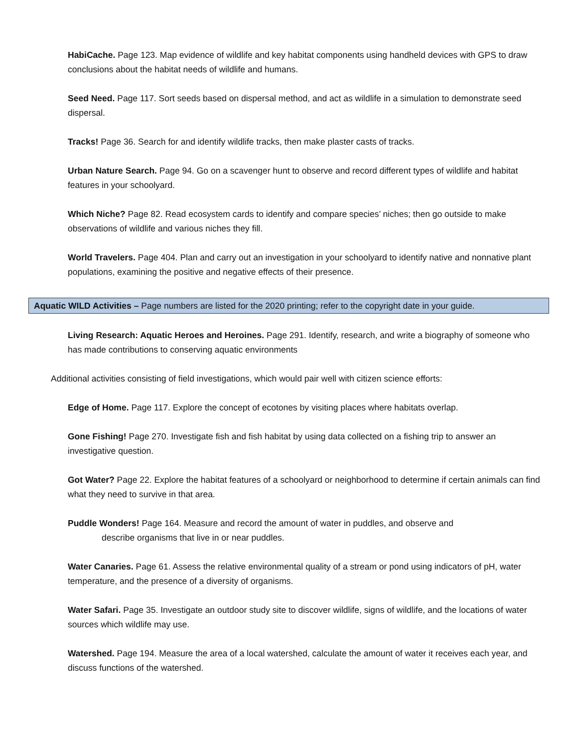HabiCache. Page 123. Map evidence of wildlife and key habitat components using handheld devices with GPS to draw conclusions about the habitat needs of wildlife and humans.
Seed Need. Page 117. Sort seeds based on dispersal method, and act as wildlife in a simulation to demonstrate seed dispersal.
Tracks! Page 36. Search for and identify wildlife tracks, then make plaster casts of tracks.
Urban Nature Search. Page 94. Go on a scavenger hunt to observe and record different types of wildlife and habitat features in your schoolyard.
Which Niche? Page 82. Read ecosystem cards to identify and compare species’ niches; then go outside to make observations of wildlife and various niches they fill.
World Travelers. Page 404. Plan and carry out an investigation in your schoolyard to identify native and nonnative plant populations, examining the positive and negative effects of their presence.
Aquatic WILD Activities – Page numbers are listed for the 2020 printing; refer to the copyright date in your guide.
Living Research: Aquatic Heroes and Heroines. Page 291. Identify, research, and write a biography of someone who has made contributions to conserving aquatic environments
Additional activities consisting of field investigations, which would pair well with citizen science efforts:
Edge of Home. Page 117. Explore the concept of ecotones by visiting places where habitats overlap.
Gone Fishing! Page 270. Investigate fish and fish habitat by using data collected on a fishing trip to answer an investigative question.
Got Water? Page 22. Explore the habitat features of a schoolyard or neighborhood to determine if certain animals can find what they need to survive in that area.
Puddle Wonders! Page 164. Measure and record the amount of water in puddles, and observe and
describe organisms that live in or near puddles.
Water Canaries. Page 61. Assess the relative environmental quality of a stream or pond using indicators of pH, water temperature, and the presence of a diversity of organisms.
Water Safari. Page 35. Investigate an outdoor study site to discover wildlife, signs of wildlife, and the locations of water sources which wildlife may use.
Watershed. Page 194. Measure the area of a local watershed, calculate the amount of water it receives each year, and discuss functions of the watershed.